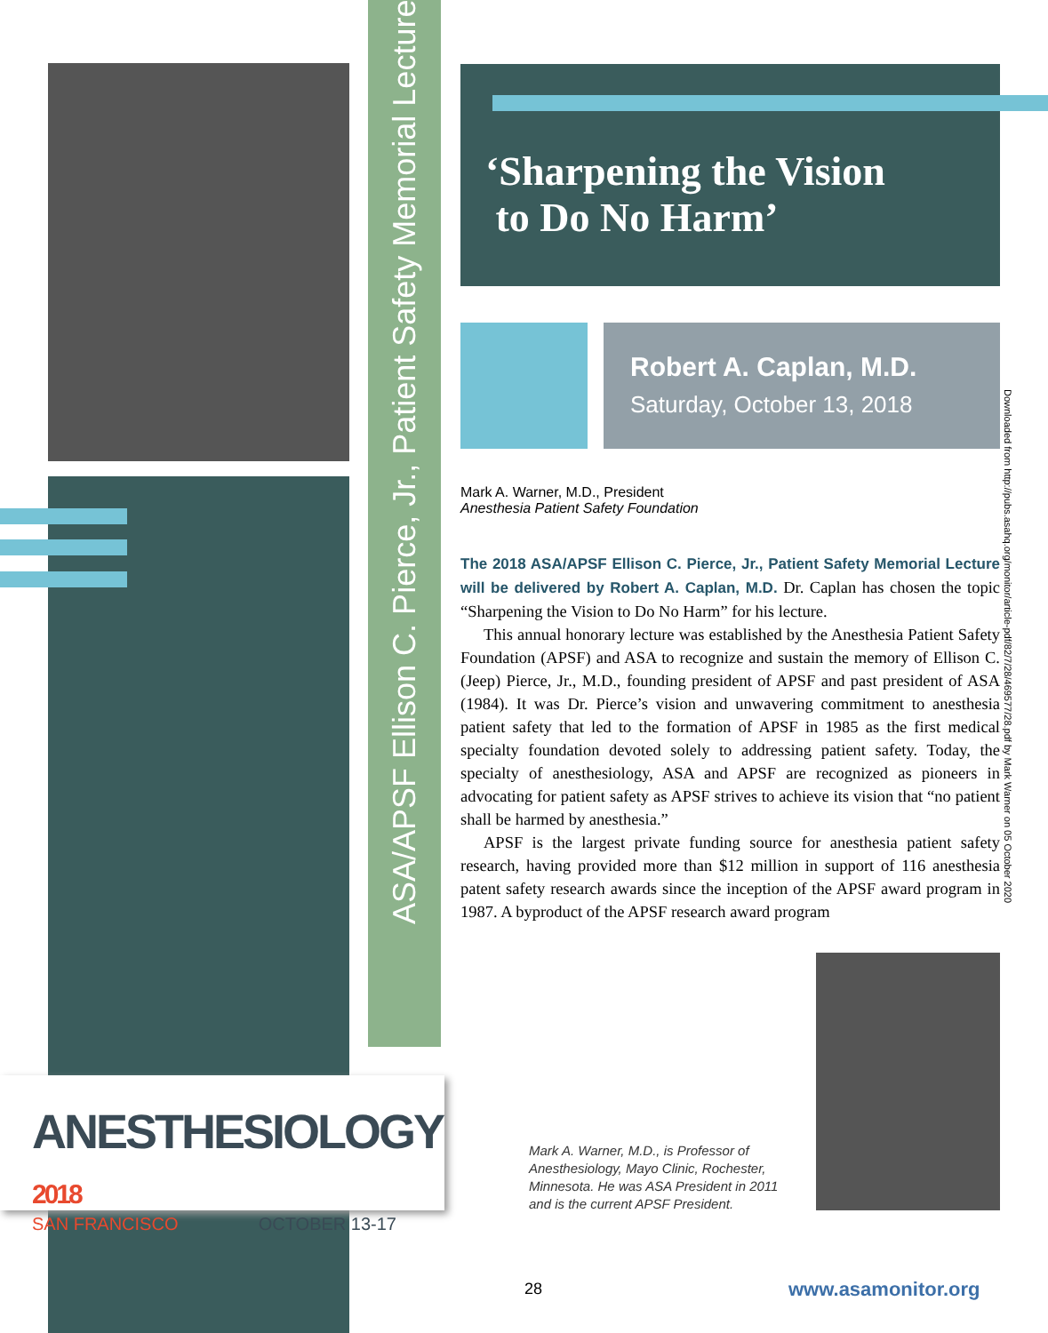ASA/APSF Ellison C. Pierce, Jr., Patient Safety Memorial Lecture
‘Sharpening the Vision
to Do No Harm’
Robert A. Caplan, M.D.
Saturday, October 13, 2018
Mark A. Warner, M.D., President
Anesthesia Patient Safety Foundation
The 2018 ASA/APSF Ellison C. Pierce, Jr., Patient Safety Memorial Lecture will be delivered by Robert A. Caplan, M.D. Dr. Caplan has chosen the topic “Sharpening the Vision to Do No Harm” for his lecture.
This annual honorary lecture was established by the Anesthesia Patient Safety Foundation (APSF) and ASA to recognize and sustain the memory of Ellison C. (Jeep) Pierce, Jr., M.D., founding president of APSF and past president of ASA (1984). It was Dr. Pierce’s vision and unwavering commitment to anesthesia patient safety that led to the formation of APSF in 1985 as the first medical specialty foundation devoted solely to addressing patient safety. Today, the specialty of anesthesiology, ASA and APSF are recognized as pioneers in advocating for patient safety as APSF strives to achieve its vision that “no patient shall be harmed by anesthesia.”
APSF is the largest private funding source for anesthesia patient safety research, having provided more than $12 million in support of 116 anesthesia patent safety research awards since the inception of the APSF award program in 1987. A byproduct of the APSF research award program
Downloaded from http://pubs.asahq.org/monitor/article-pdf/82/7/28/469577/28.pdf by Mark Warner on 05 October 2020
Mark A. Warner, M.D., is Professor of Anesthesiology, Mayo Clinic, Rochester, Minnesota. He was ASA President in 2011 and is the current APSF President.
ANESTHESIOLOGY 2018
SAN FRANCISCO OCTOBER 13-17
28 www.asamonitor.org